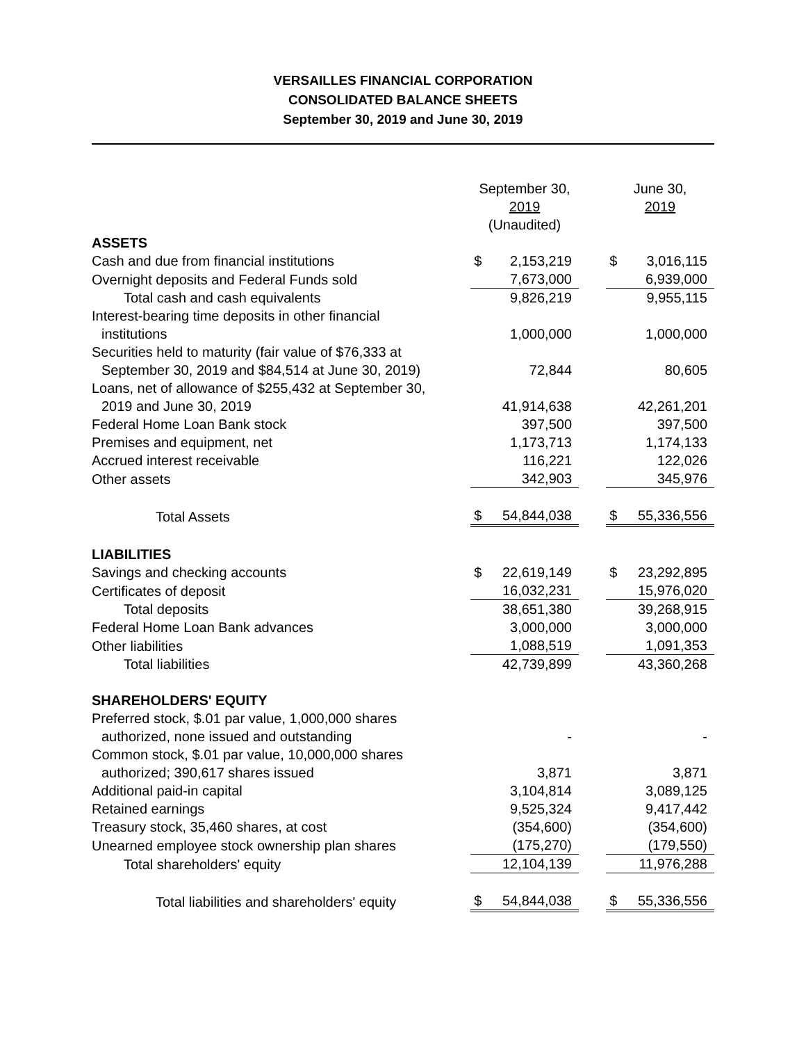VERSAILLES FINANCIAL CORPORATION
CONSOLIDATED BALANCE SHEETS
September 30, 2019 and June 30, 2019
| | September 30, 2019 (Unaudited) | | | June 30, 2019 | |
| ASSETS | | | | | |
| Cash and due from financial institutions | $ | 2,153,219 | | $ | 3,016,115 |
| Overnight deposits and Federal Funds sold | | 7,673,000 | | | 6,939,000 |
| Total cash and cash equivalents | | 9,826,219 | | | 9,955,115 |
| Interest-bearing time deposits in other financial institutions | | 1,000,000 | | | 1,000,000 |
| Securities held to maturity (fair value of $76,333 at September 30, 2019 and $84,514 at June 30, 2019) | | 72,844 | | | 80,605 |
| Loans, net of allowance of $255,432 at September 30, 2019 and June 30, 2019 | | 41,914,638 | | | 42,261,201 |
| Federal Home Loan Bank stock | | 397,500 | | | 397,500 |
| Premises and equipment, net | | 1,173,713 | | | 1,174,133 |
| Accrued interest receivable | | 116,221 | | | 122,026 |
| Other assets | | 342,903 | | | 345,976 |
| Total Assets | $ | 54,844,038 | | $ | 55,336,556 |
| LIABILITIES | | | | | |
| Savings and checking accounts | $ | 22,619,149 | | $ | 23,292,895 |
| Certificates of deposit | | 16,032,231 | | | 15,976,020 |
| Total deposits | | 38,651,380 | | | 39,268,915 |
| Federal Home Loan Bank advances | | 3,000,000 | | | 3,000,000 |
| Other liabilities | | 1,088,519 | | | 1,091,353 |
| Total liabilities | | 42,739,899 | | | 43,360,268 |
| SHAREHOLDERS' EQUITY | | | | | |
| Preferred stock, $.01 par value, 1,000,000 shares authorized, none issued and outstanding | | - | | | - |
| Common stock, $.01 par value, 10,000,000 shares authorized; 390,617 shares issued | | 3,871 | | | 3,871 |
| Additional paid-in capital | | 3,104,814 | | | 3,089,125 |
| Retained earnings | | 9,525,324 | | | 9,417,442 |
| Treasury stock, 35,460 shares, at cost | | (354,600) | | | (354,600) |
| Unearned employee stock ownership plan shares | | (175,270) | | | (179,550) |
| Total shareholders' equity | | 12,104,139 | | | 11,976,288 |
| Total liabilities and shareholders' equity | $ | 54,844,038 | | $ | 55,336,556 |